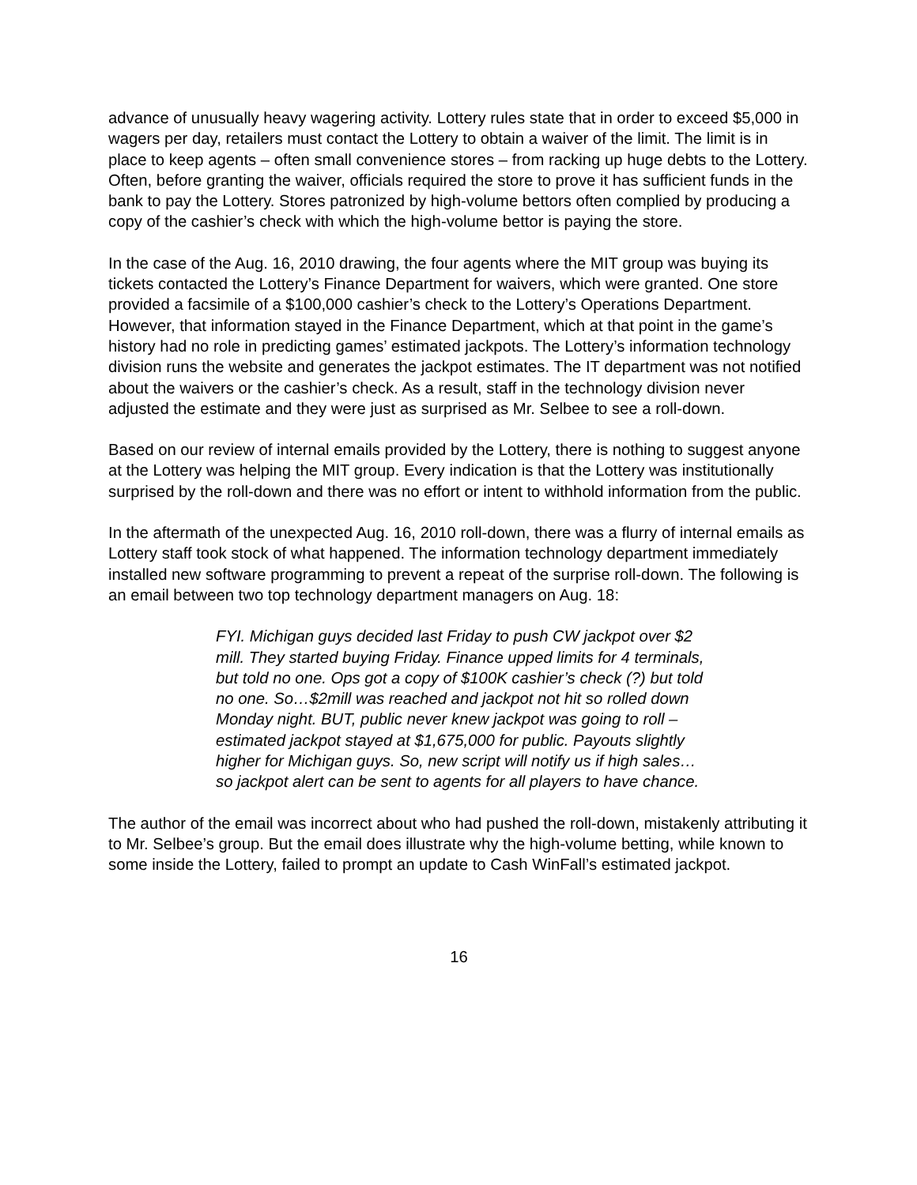advance of unusually heavy wagering activity. Lottery rules state that in order to exceed $5,000 in wagers per day, retailers must contact the Lottery to obtain a waiver of the limit. The limit is in place to keep agents – often small convenience stores – from racking up huge debts to the Lottery. Often, before granting the waiver, officials required the store to prove it has sufficient funds in the bank to pay the Lottery. Stores patronized by high-volume bettors often complied by producing a copy of the cashier’s check with which the high-volume bettor is paying the store.
In the case of the Aug. 16, 2010 drawing, the four agents where the MIT group was buying its tickets contacted the Lottery’s Finance Department for waivers, which were granted. One store provided a facsimile of a $100,000 cashier’s check to the Lottery’s Operations Department. However, that information stayed in the Finance Department, which at that point in the game’s history had no role in predicting games’ estimated jackpots. The Lottery’s information technology division runs the website and generates the jackpot estimates. The IT department was not notified about the waivers or the cashier’s check. As a result, staff in the technology division never adjusted the estimate and they were just as surprised as Mr. Selbee to see a roll-down.
Based on our review of internal emails provided by the Lottery, there is nothing to suggest anyone at the Lottery was helping the MIT group. Every indication is that the Lottery was institutionally surprised by the roll-down and there was no effort or intent to withhold information from the public.
In the aftermath of the unexpected Aug. 16, 2010 roll-down, there was a flurry of internal emails as Lottery staff took stock of what happened. The information technology department immediately installed new software programming to prevent a repeat of the surprise roll-down. The following is an email between two top technology department managers on Aug. 18:
FYI. Michigan guys decided last Friday to push CW jackpot over $2 mill. They started buying Friday. Finance upped limits for 4 terminals, but told no one. Ops got a copy of $100K cashier’s check (?) but told no one. So…$2mill was reached and jackpot not hit so rolled down Monday night. BUT, public never knew jackpot was going to roll – estimated jackpot stayed at $1,675,000 for public. Payouts slightly higher for Michigan guys. So, new script will notify us if high sales…so jackpot alert can be sent to agents for all players to have chance.
The author of the email was incorrect about who had pushed the roll-down, mistakenly attributing it to Mr. Selbee’s group. But the email does illustrate why the high-volume betting, while known to some inside the Lottery, failed to prompt an update to Cash WinFall’s estimated jackpot.
16